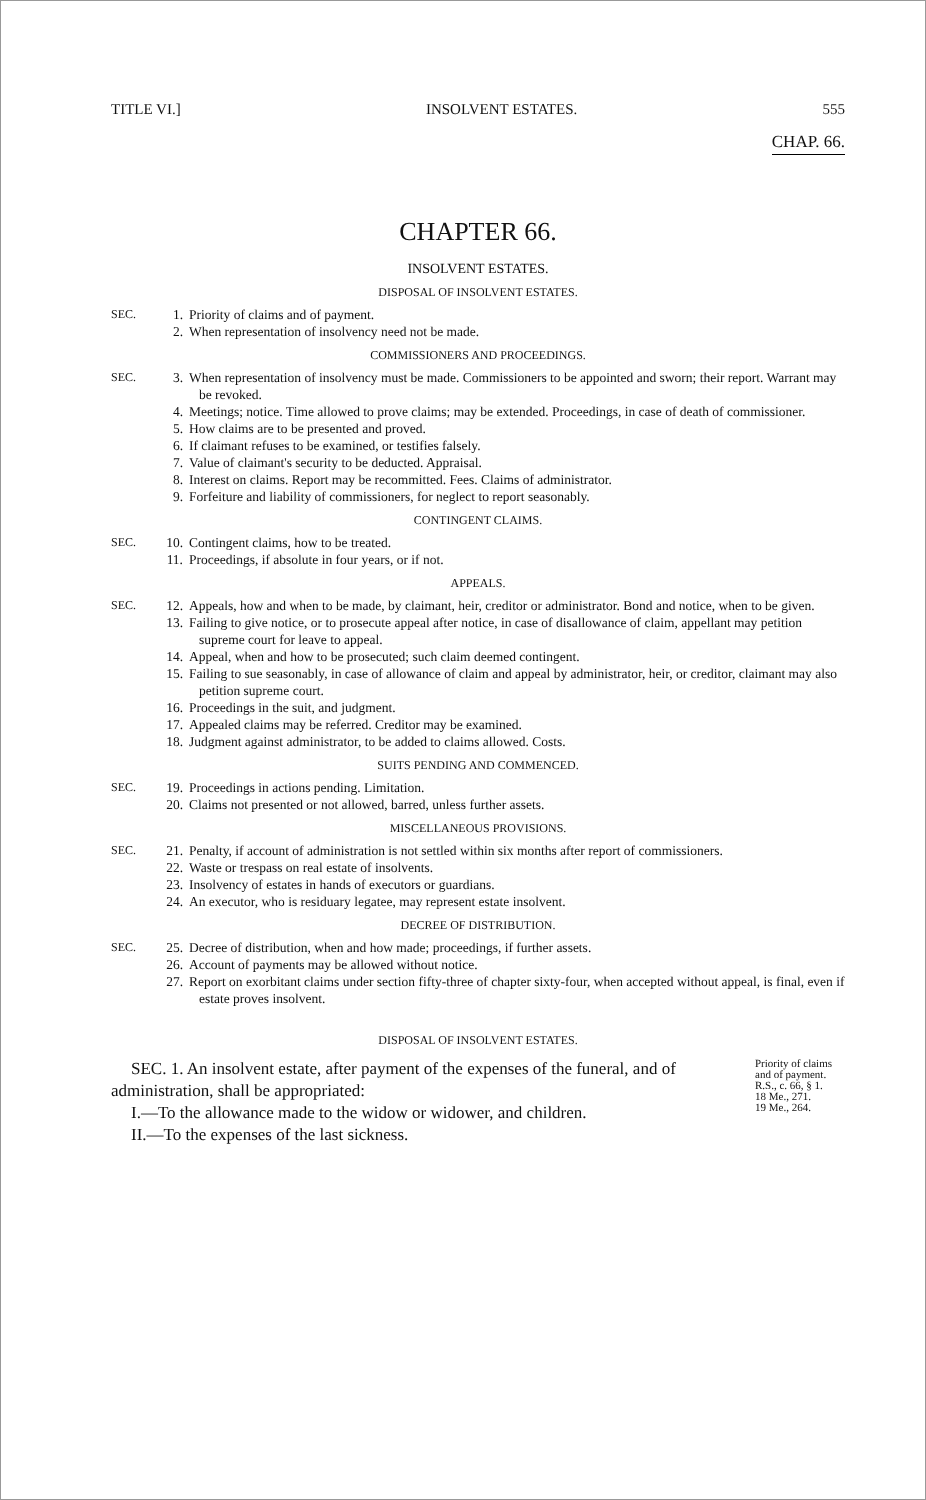TITLE VI.] INSOLVENT ESTATES. 555
CHAP. 66.
CHAPTER 66.
INSOLVENT ESTATES.
DISPOSAL OF INSOLVENT ESTATES.
SEC. 1. Priority of claims and of payment.
2. When representation of insolvency need not be made.
COMMISSIONERS AND PROCEEDINGS.
SEC. 3. When representation of insolvency must be made. Commissioners to be appointed and sworn; their report. Warrant may be revoked.
4. Meetings; notice. Time allowed to prove claims; may be extended. Proceedings, in case of death of commissioner.
5. How claims are to be presented and proved.
6. If claimant refuses to be examined, or testifies falsely.
7. Value of claimant's security to be deducted. Appraisal.
8. Interest on claims. Report may be recommitted. Fees. Claims of administrator.
9. Forfeiture and liability of commissioners, for neglect to report seasonably.
CONTINGENT CLAIMS.
SEC. 10. Contingent claims, how to be treated.
11. Proceedings, if absolute in four years, or if not.
APPEALS.
SEC. 12. Appeals, how and when to be made, by claimant, heir, creditor or administrator. Bond and notice, when to be given.
13. Failing to give notice, or to prosecute appeal after notice, in case of disallowance of claim, appellant may petition supreme court for leave to appeal.
14. Appeal, when and how to be prosecuted; such claim deemed contingent.
15. Failing to sue seasonably, in case of allowance of claim and appeal by administrator, heir, or creditor, claimant may also petition supreme court.
16. Proceedings in the suit, and judgment.
17. Appealed claims may be referred. Creditor may be examined.
18. Judgment against administrator, to be added to claims allowed. Costs.
SUITS PENDING AND COMMENCED.
SEC. 19. Proceedings in actions pending. Limitation.
20. Claims not presented or not allowed, barred, unless further assets.
MISCELLANEOUS PROVISIONS.
SEC. 21. Penalty, if account of administration is not settled within six months after report of commissioners.
22. Waste or trespass on real estate of insolvents.
23. Insolvency of estates in hands of executors or guardians.
24. An executor, who is residuary legatee, may represent estate insolvent.
DECREE OF DISTRIBUTION.
SEC. 25. Decree of distribution, when and how made; proceedings, if further assets.
26. Account of payments may be allowed without notice.
27. Report on exorbitant claims under section fifty-three of chapter sixty-four, when accepted without appeal, is final, even if estate proves insolvent.
DISPOSAL OF INSOLVENT ESTATES.
SEC. 1. An insolvent estate, after payment of the expenses of the funeral, and of administration, shall be appropriated:
I.—To the allowance made to the widow or widower, and children.
II.—To the expenses of the last sickness.
Priority of claims and of payment.
R.S., c. 66, § 1.
18 Me., 271.
19 Me., 264.